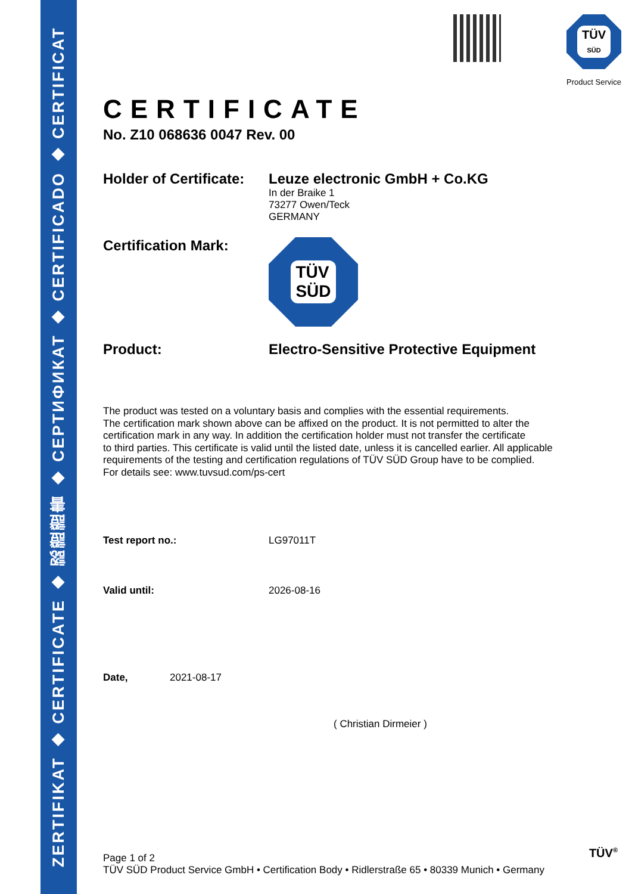ZERTIFIKAT ◆ CERTIFICATE ◆ 認證證書 ◆ СЕРТИФИКАТ ◆ CERTIFICADO ◆ CERTIFICAT
TÜV
SÜD
Product Service
CERTIFICATE
No. Z10 068636 0047 Rev. 00
Holder of Certificate:
Leuze electronic GmbH + Co.KG
In der Braike 1
73277 Owen/Teck
GERMANY
Certification Mark:
TÜV
SÜD
Product: Electro-Sensitive Protective Equipment
The product was tested on a voluntary basis and complies with the essential requirements.
The certification mark shown above can be affixed on the product. It is not permitted to alter the
certification mark in any way. In addition the certification holder must not transfer the certificate
to third parties. This certificate is valid until the listed date, unless it is cancelled earlier. All applicable
requirements of the testing and certification regulations of TÜV SÜD Group have to be complied.
For details see: www.tuvsud.com/ps-cert
Test report no.: LG97011T
Valid until: 2026-08-16
Date, 2021-08-17
( Christian Dirmeier )
Page 1 of 2
TÜV SÜD Product Service GmbH • Certification Body • Ridlerstraße 65 • 80339 Munich • Germany
TÜV<sup>®</sup>